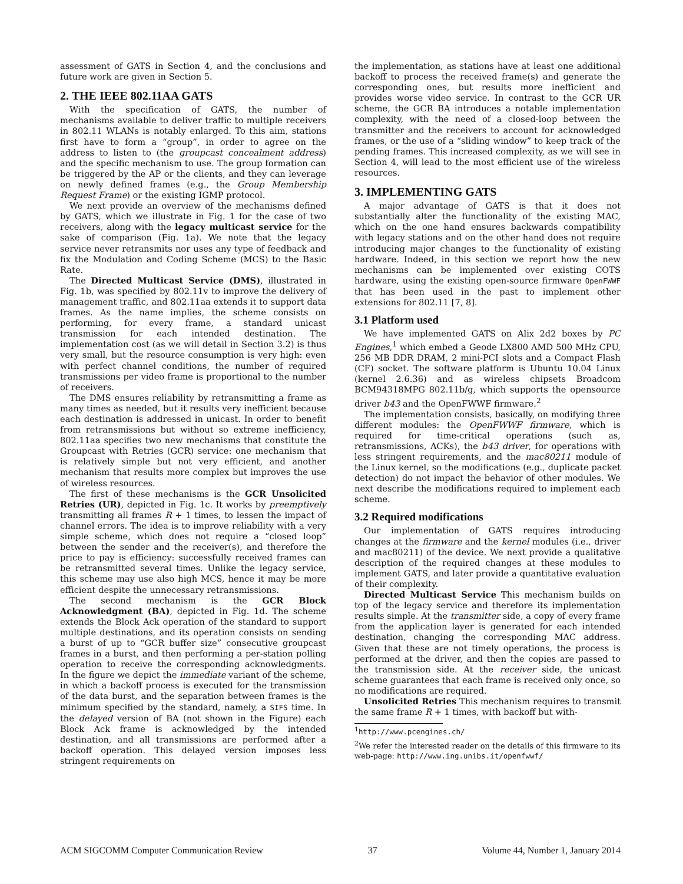assessment of GATS in Section 4, and the conclusions and future work are given in Section 5.
2. THE IEEE 802.11AA GATS
With the specification of GATS, the number of mechanisms available to deliver traffic to multiple receivers in 802.11 WLANs is notably enlarged. To this aim, stations first have to form a “group”, in order to agree on the address to listen to (the groupcast concealment address) and the specific mechanism to use. The group formation can be triggered by the AP or the clients, and they can leverage on newly defined frames (e.g., the Group Membership Request Frame) or the existing IGMP protocol.
We next provide an overview of the mechanisms defined by GATS, which we illustrate in Fig. 1 for the case of two receivers, along with the legacy multicast service for the sake of comparison (Fig. 1a). We note that the legacy service never retransmits nor uses any type of feedback and fix the Modulation and Coding Scheme (MCS) to the Basic Rate.
The Directed Multicast Service (DMS), illustrated in Fig. 1b, was specified by 802.11v to improve the delivery of management traffic, and 802.11aa extends it to support data frames. As the name implies, the scheme consists on performing, for every frame, a standard unicast transmission for each intended destination. The implementation cost (as we will detail in Section 3.2) is thus very small, but the resource consumption is very high: even with perfect channel conditions, the number of required transmissions per video frame is proportional to the number of receivers.
The DMS ensures reliability by retransmitting a frame as many times as needed, but it results very inefficient because each destination is addressed in unicast. In order to benefit from retransmissions but without so extreme inefficiency, 802.11aa specifies two new mechanisms that constitute the Groupcast with Retries (GCR) service: one mechanism that is relatively simple but not very efficient, and another mechanism that results more complex but improves the use of wireless resources.
The first of these mechanisms is the GCR Unsolicited Retries (UR), depicted in Fig. 1c. It works by preemptively transmitting all frames R + 1 times, to lessen the impact of channel errors. The idea is to improve reliability with a very simple scheme, which does not require a “closed loop” between the sender and the receiver(s), and therefore the price to pay is efficiency: successfully received frames can be retransmitted several times. Unlike the legacy service, this scheme may use also high MCS, hence it may be more efficient despite the unnecessary retransmissions.
The second mechanism is the GCR Block Acknowledgment (BA), depicted in Fig. 1d. The scheme extends the Block Ack operation of the standard to support multiple destinations, and its operation consists on sending a burst of up to “GCR buffer size” consecutive groupcast frames in a burst, and then performing a per-station polling operation to receive the corresponding acknowledgments. In the figure we depict the immediate variant of the scheme, in which a backoff process is executed for the transmission of the data burst, and the separation between frames is the minimum specified by the standard, namely, a SIFS time. In the delayed version of BA (not shown in the Figure) each Block Ack frame is acknowledged by the intended destination, and all transmissions are performed after a backoff operation. This delayed version imposes less stringent requirements on
the implementation, as stations have at least one additional backoff to process the received frame(s) and generate the corresponding ones, but results more inefficient and provides worse video service. In contrast to the GCR UR scheme, the GCR BA introduces a notable implementation complexity, with the need of a closed-loop between the transmitter and the receivers to account for acknowledged frames, or the use of a “sliding window” to keep track of the pending frames. This increased complexity, as we will see in Section 4, will lead to the most efficient use of the wireless resources.
3. IMPLEMENTING GATS
A major advantage of GATS is that it does not substantially alter the functionality of the existing MAC, which on the one hand ensures backwards compatibility with legacy stations and on the other hand does not require introducing major changes to the functionality of existing hardware. Indeed, in this section we report how the new mechanisms can be implemented over existing COTS hardware, using the existing open-source firmware OpenFWWF that has been used in the past to implement other extensions for 802.11 [7, 8].
3.1 Platform used
We have implemented GATS on Alix 2d2 boxes by PC Engines,<sup>1</sup> which embed a Geode LX800 AMD 500 MHz CPU, 256 MB DDR DRAM, 2 mini-PCI slots and a Compact Flash (CF) socket. The software platform is Ubuntu 10.04 Linux (kernel 2.6.36) and as wireless chipsets Broadcom BCM94318MPG 802.11b/g, which supports the opensource driver b43 and the OpenFWWF firmware.<sup>2</sup>
The implementation consists, basically, on modifying three different modules: the OpenFWWF firmware, which is required for time-critical operations (such as, retransmissions, ACKs), the b43 driver, for operations with less stringent requirements, and the mac80211 module of the Linux kernel, so the modifications (e.g., duplicate packet detection) do not impact the behavior of other modules. We next describe the modifications required to implement each scheme.
3.2 Required modifications
Our implementation of GATS requires introducing changes at the firmware and the kernel modules (i.e., driver and mac80211) of the device. We next provide a qualitative description of the required changes at these modules to implement GATS, and later provide a quantitative evaluation of their complexity.
Directed Multicast Service This mechanism builds on top of the legacy service and therefore its implementation results simple. At the transmitter side, a copy of every frame from the application layer is generated for each intended destination, changing the corresponding MAC address. Given that these are not timely operations, the process is performed at the driver, and then the copies are passed to the transmission side. At the receiver side, the unicast scheme guarantees that each frame is received only once, so no modifications are required.
Unsolicited Retries This mechanism requires to transmit the same frame R + 1 times, with backoff but with-
<sup>1</sup> http://www.pcengines.ch/
<sup>2</sup> We refer the interested reader on the details of this firmware to its web-page: http://www.ing.unibs.it/openfwwf/
ACM SIGCOMM Computer Communication Review 37 Volume 44, Number 1, January 2014